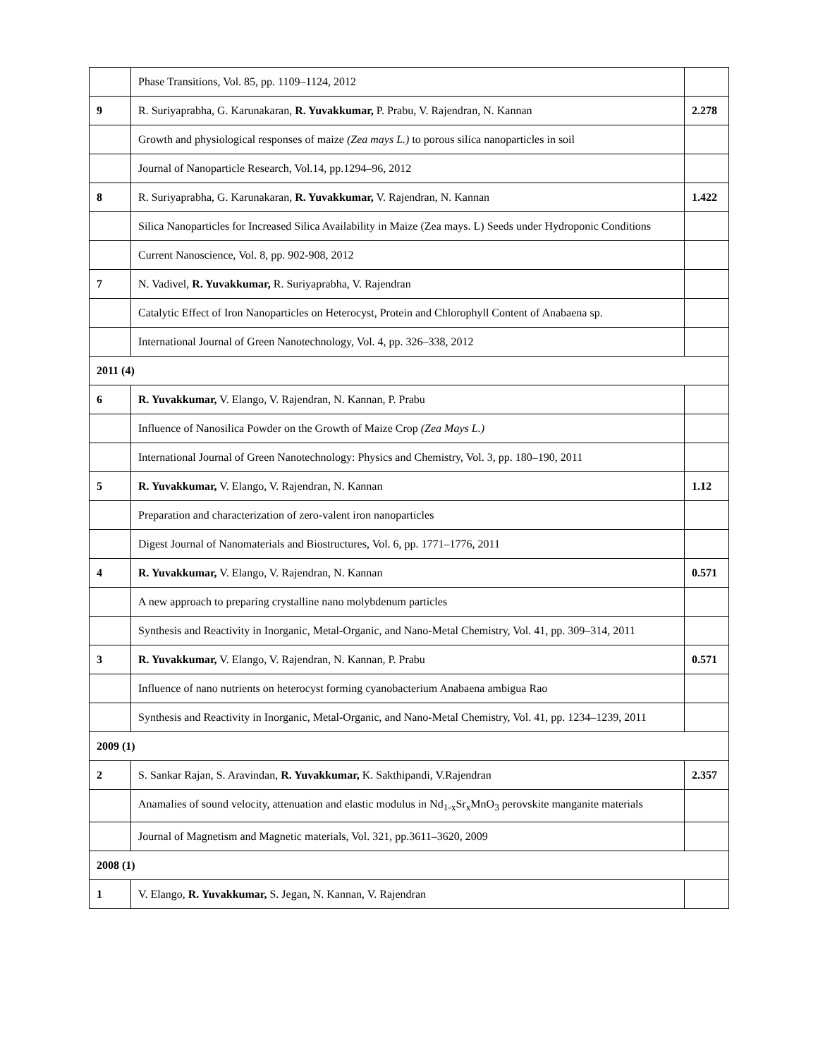| | Phase Transitions, Vol. 85, pp. 1109–1124, 2012 | |
| 9 | R. Suriyaprabha, G. Karunakaran, R. Yuvakkumar, P. Prabu, V. Rajendran, N. Kannan | 2.278 |
| | Growth and physiological responses of maize (Zea mays L.) to porous silica nanoparticles in soil | |
| | Journal of Nanoparticle Research, Vol.14, pp.1294–96, 2012 | |
| 8 | R. Suriyaprabha, G. Karunakaran, R. Yuvakkumar, V. Rajendran, N. Kannan | 1.422 |
| | Silica Nanoparticles for Increased Silica Availability in Maize (Zea mays. L) Seeds under Hydroponic Conditions | |
| | Current Nanoscience, Vol. 8, pp. 902-908, 2012 | |
| 7 | N. Vadivel, R. Yuvakkumar, R. Suriyaprabha, V. Rajendran | |
| | Catalytic Effect of Iron Nanoparticles on Heterocyst, Protein and Chlorophyll Content of Anabaena sp. | |
| | International Journal of Green Nanotechnology, Vol. 4, pp. 326–338, 2012 | |
| 2011 (4) | | |
| 6 | R. Yuvakkumar, V. Elango, V. Rajendran, N. Kannan, P. Prabu | |
| | Influence of Nanosilica Powder on the Growth of Maize Crop (Zea Mays L.) | |
| | International Journal of Green Nanotechnology: Physics and Chemistry, Vol. 3, pp. 180–190, 2011 | |
| 5 | R. Yuvakkumar, V. Elango, V. Rajendran, N. Kannan | 1.12 |
| | Preparation and characterization of zero-valent iron nanoparticles | |
| | Digest Journal of Nanomaterials and Biostructures, Vol. 6, pp. 1771–1776, 2011 | |
| 4 | R. Yuvakkumar, V. Elango, V. Rajendran, N. Kannan | 0.571 |
| | A new approach to preparing crystalline nano molybdenum particles | |
| | Synthesis and Reactivity in Inorganic, Metal-Organic, and Nano-Metal Chemistry, Vol. 41, pp. 309–314, 2011 | |
| 3 | R. Yuvakkumar, V. Elango, V. Rajendran, N. Kannan, P. Prabu | 0.571 |
| | Influence of nano nutrients on heterocyst forming cyanobacterium Anabaena ambigua Rao | |
| | Synthesis and Reactivity in Inorganic, Metal-Organic, and Nano-Metal Chemistry, Vol. 41, pp. 1234–1239, 2011 | |
| 2009 (1) | | |
| 2 | S. Sankar Rajan, S. Aravindan, R. Yuvakkumar, K. Sakthipandi, V.Rajendran | 2.357 |
| | Anamalies of sound velocity, attenuation and elastic modulus in Nd<sub>1-x</sub>Sr<sub>x</sub>MnO<sub>3</sub> perovskite manganite materials | |
| | Journal of Magnetism and Magnetic materials, Vol. 321, pp.3611–3620, 2009 | |
| 2008 (1) | | |
| 1 | V. Elango, R. Yuvakkumar, S. Jegan, N. Kannan, V. Rajendran | |